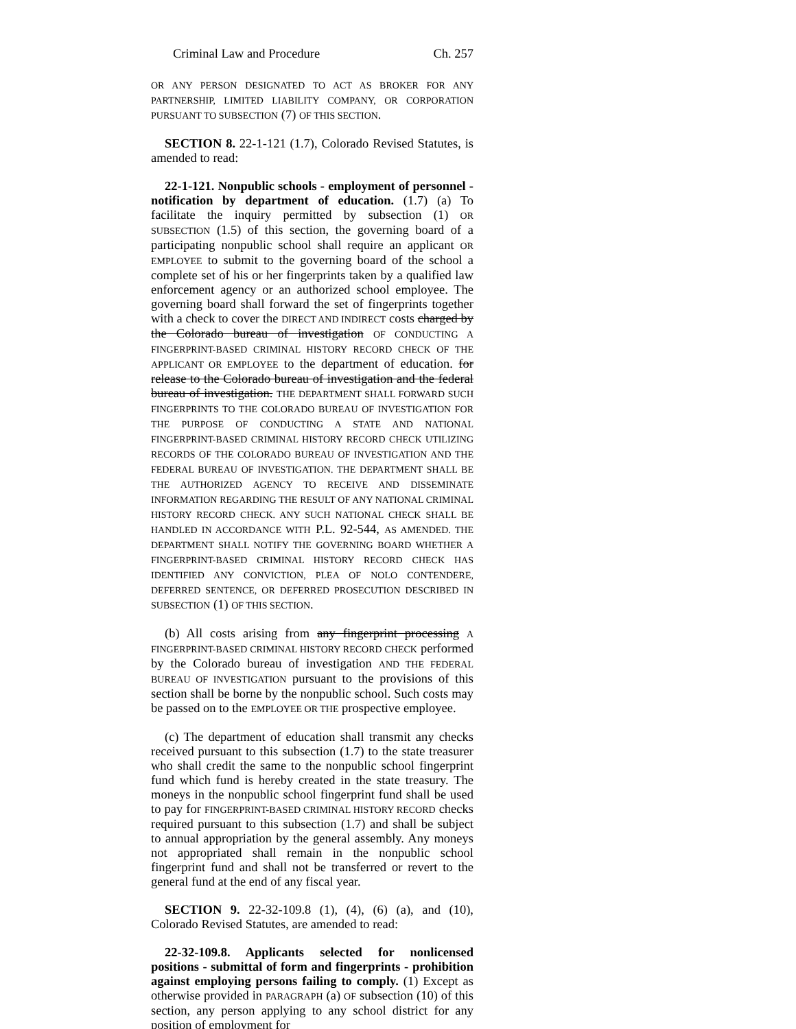Criminal Law and Procedure Ch. 257
OR ANY PERSON DESIGNATED TO ACT AS BROKER FOR ANY PARTNERSHIP, LIMITED LIABILITY COMPANY, OR CORPORATION PURSUANT TO SUBSECTION (7) OF THIS SECTION.
SECTION 8. 22-1-121 (1.7), Colorado Revised Statutes, is amended to read:
22-1-121. Nonpublic schools - employment of personnel - notification by department of education. (1.7) (a) To facilitate the inquiry permitted by subsection (1) OR SUBSECTION (1.5) of this section, the governing board of a participating nonpublic school shall require an applicant OR EMPLOYEE to submit to the governing board of the school a complete set of his or her fingerprints taken by a qualified law enforcement agency or an authorized school employee. The governing board shall forward the set of fingerprints together with a check to cover the DIRECT AND INDIRECT costs charged by the Colorado bureau of investigation OF CONDUCTING A FINGERPRINT-BASED CRIMINAL HISTORY RECORD CHECK OF THE APPLICANT OR EMPLOYEE to the department of education. for release to the Colorado bureau of investigation and the federal bureau of investigation. THE DEPARTMENT SHALL FORWARD SUCH FINGERPRINTS TO THE COLORADO BUREAU OF INVESTIGATION FOR THE PURPOSE OF CONDUCTING A STATE AND NATIONAL FINGERPRINT-BASED CRIMINAL HISTORY RECORD CHECK UTILIZING RECORDS OF THE COLORADO BUREAU OF INVESTIGATION AND THE FEDERAL BUREAU OF INVESTIGATION. THE DEPARTMENT SHALL BE THE AUTHORIZED AGENCY TO RECEIVE AND DISSEMINATE INFORMATION REGARDING THE RESULT OF ANY NATIONAL CRIMINAL HISTORY RECORD CHECK. ANY SUCH NATIONAL CHECK SHALL BE HANDLED IN ACCORDANCE WITH P.L. 92-544, AS AMENDED. THE DEPARTMENT SHALL NOTIFY THE GOVERNING BOARD WHETHER A FINGERPRINT-BASED CRIMINAL HISTORY RECORD CHECK HAS IDENTIFIED ANY CONVICTION, PLEA OF NOLO CONTENDERE, DEFERRED SENTENCE, OR DEFERRED PROSECUTION DESCRIBED IN SUBSECTION (1) OF THIS SECTION.
(b) All costs arising from any fingerprint processing A FINGERPRINT-BASED CRIMINAL HISTORY RECORD CHECK performed by the Colorado bureau of investigation AND THE FEDERAL BUREAU OF INVESTIGATION pursuant to the provisions of this section shall be borne by the nonpublic school. Such costs may be passed on to the EMPLOYEE OR THE prospective employee.
(c) The department of education shall transmit any checks received pursuant to this subsection (1.7) to the state treasurer who shall credit the same to the nonpublic school fingerprint fund which fund is hereby created in the state treasury. The moneys in the nonpublic school fingerprint fund shall be used to pay for FINGERPRINT-BASED CRIMINAL HISTORY RECORD checks required pursuant to this subsection (1.7) and shall be subject to annual appropriation by the general assembly. Any moneys not appropriated shall remain in the nonpublic school fingerprint fund and shall not be transferred or revert to the general fund at the end of any fiscal year.
SECTION 9. 22-32-109.8 (1), (4), (6) (a), and (10), Colorado Revised Statutes, are amended to read:
22-32-109.8. Applicants selected for nonlicensed positions - submittal of form and fingerprints - prohibition against employing persons failing to comply. (1) Except as otherwise provided in PARAGRAPH (a) OF subsection (10) of this section, any person applying to any school district for any position of employment for